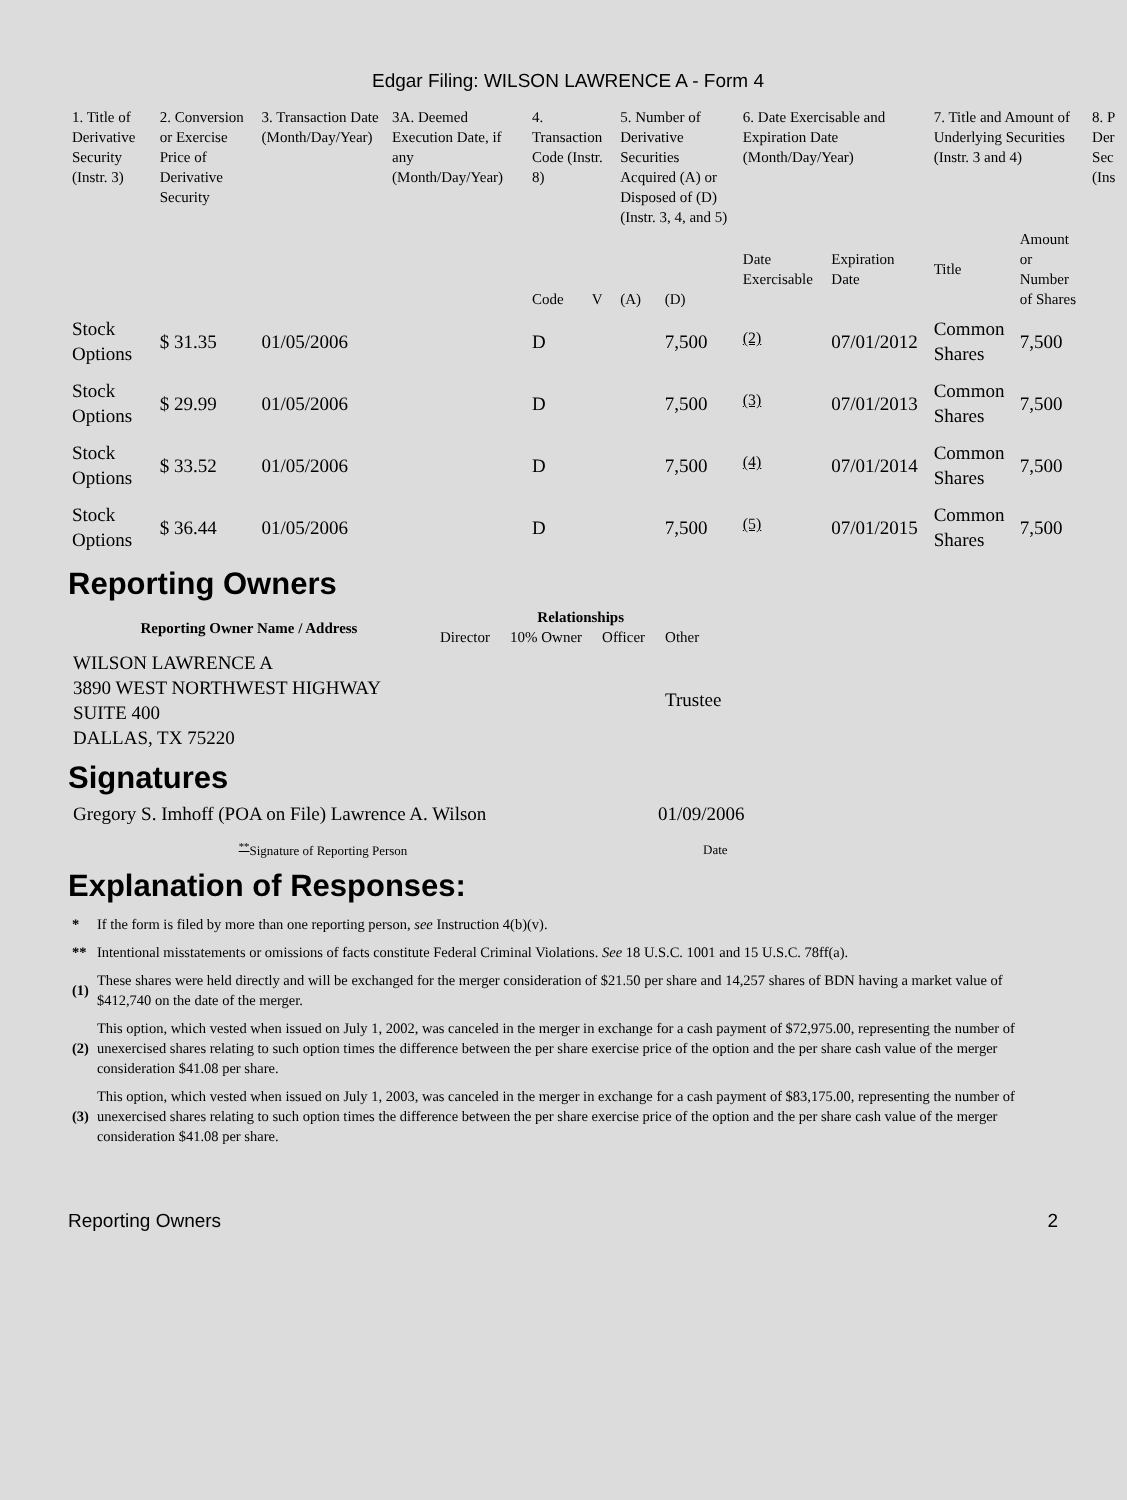Edgar Filing: WILSON LAWRENCE A - Form 4
| 1. Title of Derivative Security (Instr. 3) | 2. Conversion or Exercise Price of Derivative Security | 3. Transaction Date (Month/Day/Year) | 3A. Deemed Execution Date, if any (Month/Day/Year) | 4. Transaction Code (Instr. 8) | | 5. Number of Derivative Securities Acquired (A) or Disposed of (D) (Instr. 3, 4, and 5) | | 6. Date Exercisable and Expiration Date (Month/Day/Year) | | 7. Title and Amount of Underlying Securities (Instr. 3 and 4) | | 8. P Der Sec (Ins |
| | | | | Code | V | (A) | (D) | Date Exercisable | Expiration Date | Title | Amount or Number of Shares | |
| Stock Options | $ 31.35 | 01/05/2006 | | D | | | 7,500 | <sup>(2)</sup> | 07/01/2012 | Common Shares | 7,500 | |
| Stock Options | $ 29.99 | 01/05/2006 | | D | | | 7,500 | <sup>(3)</sup> | 07/01/2013 | Common Shares | 7,500 | |
| Stock Options | $ 33.52 | 01/05/2006 | | D | | | 7,500 | <sup>(4)</sup> | 07/01/2014 | Common Shares | 7,500 | |
| Stock Options | $ 36.44 | 01/05/2006 | | D | | | 7,500 | <sup>(5)</sup> | 07/01/2015 | Common Shares | 7,500 | |
Reporting Owners
| Reporting Owner Name / Address | Relationships | | | |
| --- | --- | --- | --- | --- |
| | Director | 10% Owner | Officer | Other |
| WILSON LAWRENCE A 3890 WEST NORTHWEST HIGHWAY SUITE 400 DALLAS, TX 75220 | | | | Trustee |
Signatures
| Gregory S. Imhoff (POA on File) Lawrence A. Wilson | 01/09/2006 |
| <sup>**</sup> Signature of Reporting Person | Date |
Explanation of Responses:
| * | If the form is filed by more than one reporting person, see Instruction 4(b)(v). |
| ** | Intentional misstatements or omissions of facts constitute Federal Criminal Violations. See 18 U.S.C. 1001 and 15 U.S.C. 78ff(a). |
| (1) | These shares were held directly and will be exchanged for the merger consideration of $21.50 per share and 14,257 shares of BDN having a market value of $412,740 on the date of the merger. |
| (2) | This option, which vested when issued on July 1, 2002, was canceled in the merger in exchange for a cash payment of $72,975.00, representing the number of unexercised shares relating to such option times the difference between the per share exercise price of the option and the per share cash value of the merger consideration $41.08 per share. |
| (3) | This option, which vested when issued on July 1, 2003, was canceled in the merger in exchange for a cash payment of $83,175.00, representing the number of unexercised shares relating to such option times the difference between the per share exercise price of the option and the per share cash value of the merger consideration $41.08 per share. |
Reporting Owners 2